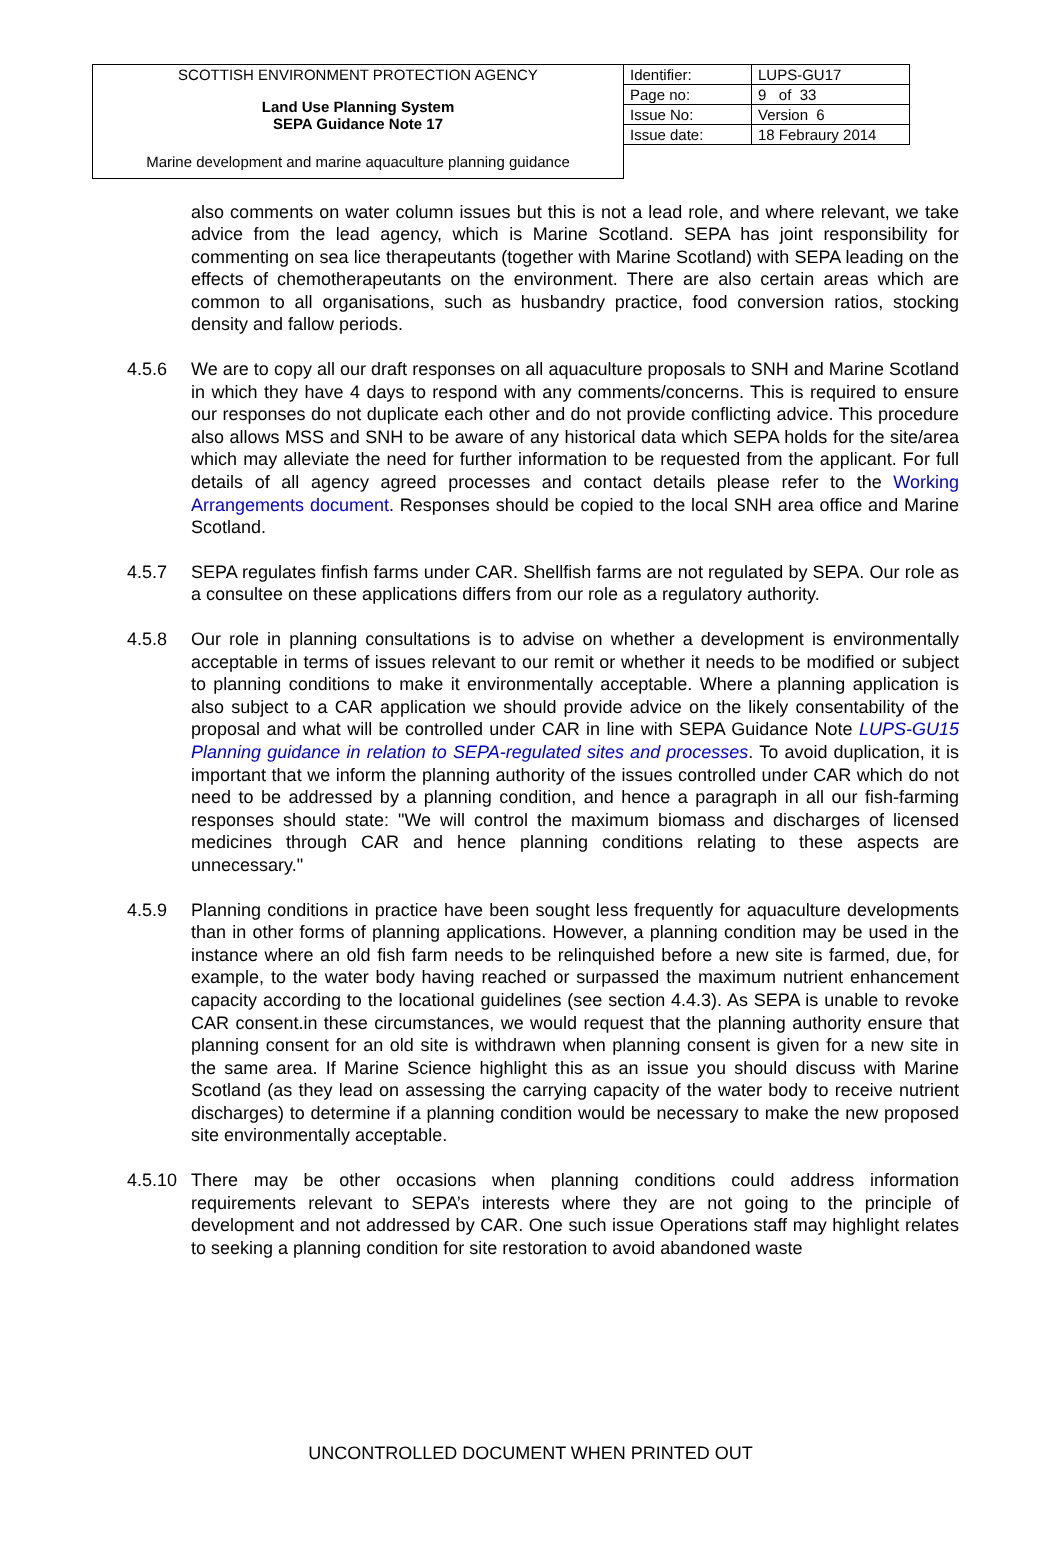| SCOTTISH ENVIRONMENT PROTECTION AGENCY | Identifier: | LUPS-GU17 |
| Land Use Planning System SEPA Guidance Note 17 | Page no: | 9 of 33 |
| | Issue No: | Version 6 |
| | Issue date: | 18 Febraury 2014 |
| Marine development and marine aquaculture planning guidance | | |
also comments on water column issues but this is not a lead role, and where relevant, we take advice from the lead agency, which is Marine Scotland. SEPA has joint responsibility for commenting on sea lice therapeutants (together with Marine Scotland) with SEPA leading on the effects of chemotherapeutants on the environment. There are also certain areas which are common to all organisations, such as husbandry practice, food conversion ratios, stocking density and fallow periods.
4.5.6 We are to copy all our draft responses on all aquaculture proposals to SNH and Marine Scotland in which they have 4 days to respond with any comments/concerns. This is required to ensure our responses do not duplicate each other and do not provide conflicting advice. This procedure also allows MSS and SNH to be aware of any historical data which SEPA holds for the site/area which may alleviate the need for further information to be requested from the applicant. For full details of all agency agreed processes and contact details please refer to the Working Arrangements document. Responses should be copied to the local SNH area office and Marine Scotland.
4.5.7 SEPA regulates finfish farms under CAR. Shellfish farms are not regulated by SEPA. Our role as a consultee on these applications differs from our role as a regulatory authority.
4.5.8 Our role in planning consultations is to advise on whether a development is environmentally acceptable in terms of issues relevant to our remit or whether it needs to be modified or subject to planning conditions to make it environmentally acceptable. Where a planning application is also subject to a CAR application we should provide advice on the likely consentability of the proposal and what will be controlled under CAR in line with SEPA Guidance Note LUPS-GU15 Planning guidance in relation to SEPA-regulated sites and processes. To avoid duplication, it is important that we inform the planning authority of the issues controlled under CAR which do not need to be addressed by a planning condition, and hence a paragraph in all our fish-farming responses should state: "We will control the maximum biomass and discharges of licensed medicines through CAR and hence planning conditions relating to these aspects are unnecessary."
4.5.9 Planning conditions in practice have been sought less frequently for aquaculture developments than in other forms of planning applications. However, a planning condition may be used in the instance where an old fish farm needs to be relinquished before a new site is farmed, due, for example, to the water body having reached or surpassed the maximum nutrient enhancement capacity according to the locational guidelines (see section 4.4.3). As SEPA is unable to revoke CAR consent.in these circumstances, we would request that the planning authority ensure that planning consent for an old site is withdrawn when planning consent is given for a new site in the same area. If Marine Science highlight this as an issue you should discuss with Marine Scotland (as they lead on assessing the carrying capacity of the water body to receive nutrient discharges) to determine if a planning condition would be necessary to make the new proposed site environmentally acceptable.
4.5.10
There may be other occasions when planning conditions could address information requirements relevant to SEPA’s interests where they are not going to the principle of development and not addressed by CAR. One such issue Operations staff may highlight relates to seeking a planning condition for site restoration to avoid abandoned waste
UNCONTROLLED DOCUMENT WHEN PRINTED OUT